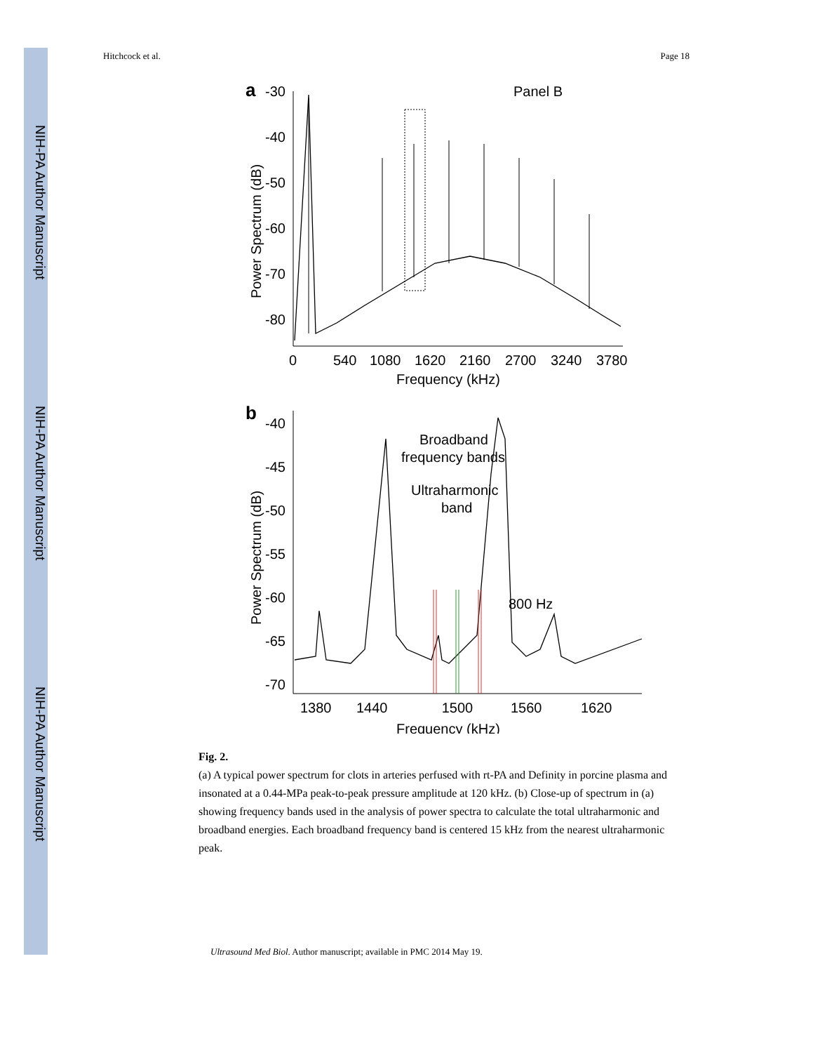NIH-PA Author Manuscript
NIH-PA Author Manuscript
NIH-PA Author Manuscript
Hitchcock et al. Page 18
a
-30
-40
-50
-60
-70
-80
Panel B
0
540
1080
1620
2160
2700
3240
3780
Frequency (kHz)
Power Spectrum (dB)
b
-40
-45
-50
-55
-60
-65
-70
Broadband
frequency bands
Ultraharmonic
band
800 Hz
1380
1440
1500
1560
1620
Frequency (kHz)
Power Spectrum (dB)
Fig. 2.
(a) A typical power spectrum for clots in arteries perfused with rt-PA and Definity in porcine plasma and insonated at a 0.44-MPa peak-to-peak pressure amplitude at 120 kHz. (b) Close-up of spectrum in (a) showing frequency bands used in the analysis of power spectra to calculate the total ultraharmonic and broadband energies. Each broadband frequency band is centered 15 kHz from the nearest ultraharmonic peak.
Ultrasound Med Biol. Author manuscript; available in PMC 2014 May 19.